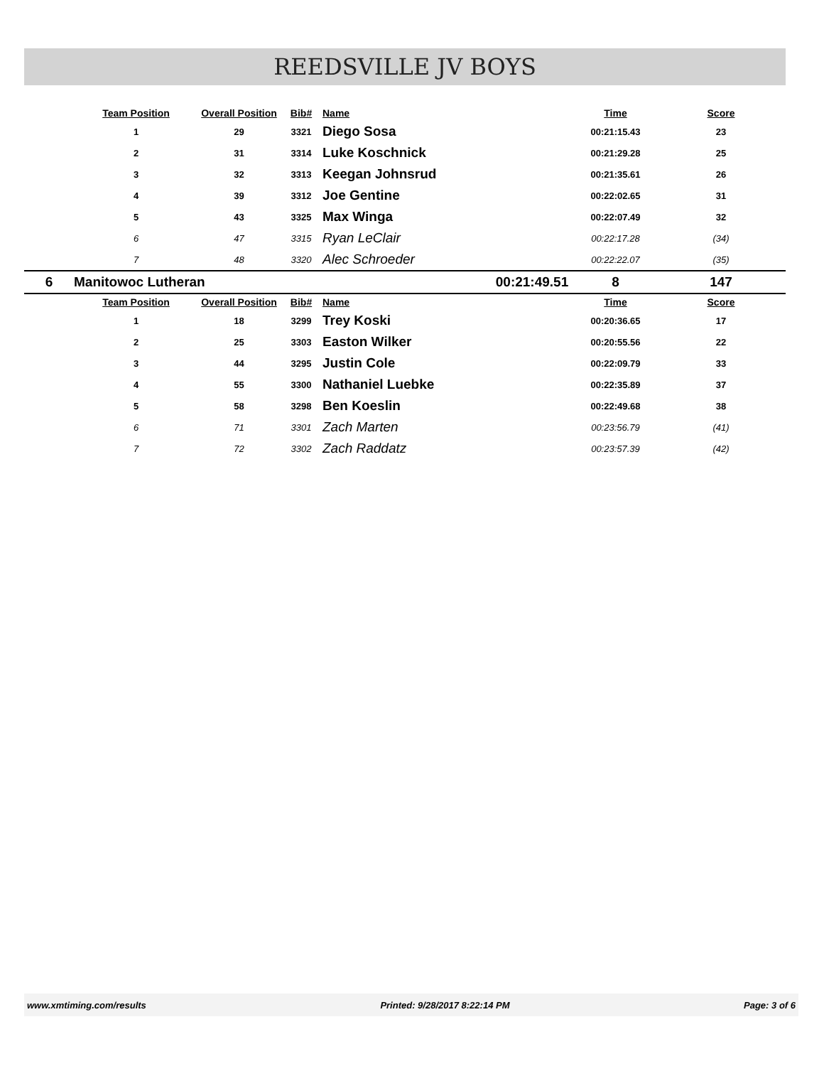REEDSVILLE JV BOYS
| | Team Position | Overall Position | Bib# | Name | | Time | Score |
| --- | --- | --- | --- | --- | --- | --- | --- |
| | 1 | 29 | 3321 | Diego Sosa | | 00:21:15.43 | 23 |
| | 2 | 31 | 3314 | Luke Koschnick | | 00:21:29.28 | 25 |
| | 3 | 32 | 3313 | Keegan Johnsrud | | 00:21:35.61 | 26 |
| | 4 | 39 | 3312 | Joe Gentine | | 00:22:02.65 | 31 |
| | 5 | 43 | 3325 | Max Winga | | 00:22:07.49 | 32 |
| | 6 | 47 | 3315 | Ryan LeClair | | 00:22:17.28 | (34) |
| | 7 | 48 | 3320 | Alec Schroeder | | 00:22:22.07 | (35) |
| 6 | Manitowoc Lutheran | | | | 00:21:49.51 | 8 | 147 |
| | Team Position | Overall Position | Bib# | Name | | Time | Score |
| | 1 | 18 | 3299 | Trey Koski | | 00:20:36.65 | 17 |
| | 2 | 25 | 3303 | Easton Wilker | | 00:20:55.56 | 22 |
| | 3 | 44 | 3295 | Justin Cole | | 00:22:09.79 | 33 |
| | 4 | 55 | 3300 | Nathaniel Luebke | | 00:22:35.89 | 37 |
| | 5 | 58 | 3298 | Ben Koeslin | | 00:22:49.68 | 38 |
| | 6 | 71 | 3301 | Zach Marten | | 00:23:56.79 | (41) |
| | 7 | 72 | 3302 | Zach Raddatz | | 00:23:57.39 | (42) |
www.xmtiming.com/results Printed: 9/28/2017 8:22:14 PM Page: 3 of 6